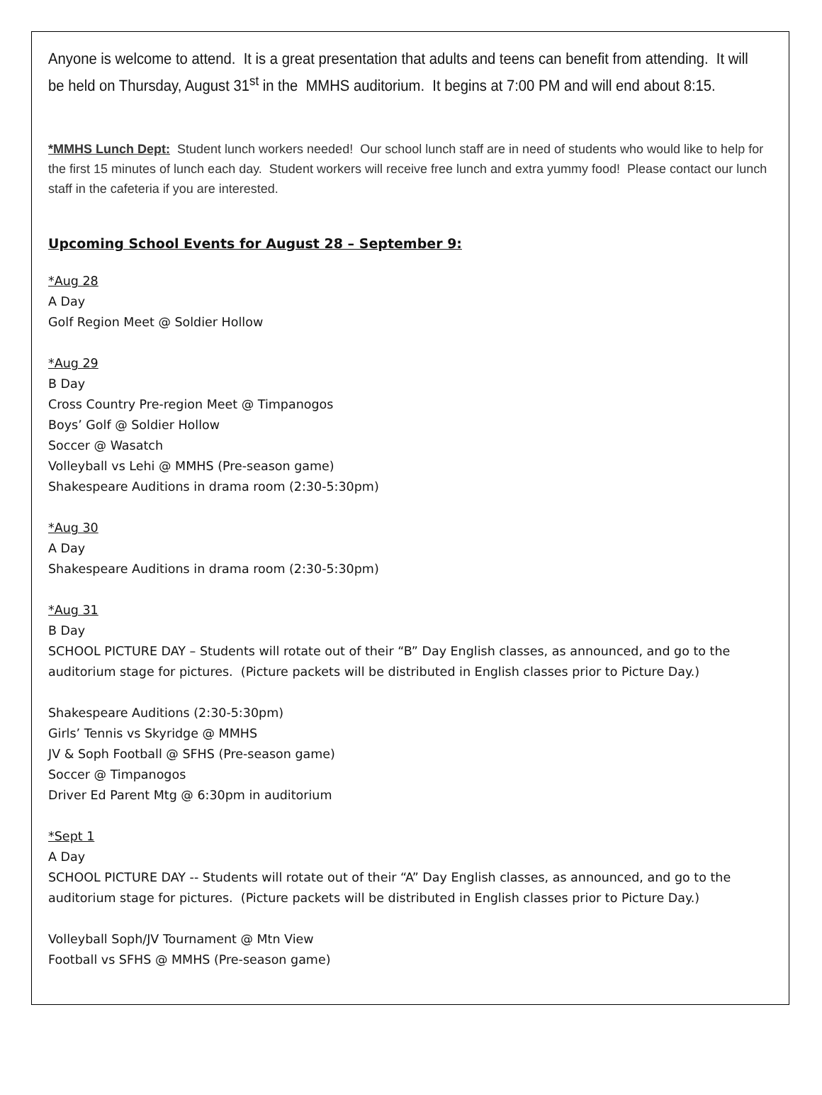Anyone is welcome to attend. It is a great presentation that adults and teens can benefit from attending. It will be held on Thursday, August 31<sup>st</sup> in the MMHS auditorium. It begins at 7:00 PM and will end about 8:15.
*MMHS Lunch Dept: Student lunch workers needed! Our school lunch staff are in need of students who would like to help for the first 15 minutes of lunch each day. Student workers will receive free lunch and extra yummy food! Please contact our lunch staff in the cafeteria if you are interested.
Upcoming School Events for August 28 – September 9:
*Aug 28
A Day
Golf Region Meet @ Soldier Hollow
*Aug 29
B Day
Cross Country Pre-region Meet @ Timpanogos
Boys’ Golf @ Soldier Hollow
Soccer @ Wasatch
Volleyball vs Lehi @ MMHS (Pre-season game)
Shakespeare Auditions in drama room (2:30-5:30pm)
*Aug 30
A Day
Shakespeare Auditions in drama room (2:30-5:30pm)
*Aug 31
B Day
SCHOOL PICTURE DAY – Students will rotate out of their “B” Day English classes, as announced, and go to the auditorium stage for pictures. (Picture packets will be distributed in English classes prior to Picture Day.)
Shakespeare Auditions (2:30-5:30pm)
Girls’ Tennis vs Skyridge @ MMHS
JV & Soph Football @ SFHS (Pre-season game)
Soccer @ Timpanogos
Driver Ed Parent Mtg @ 6:30pm in auditorium
*Sept 1
A Day
SCHOOL PICTURE DAY -- Students will rotate out of their “A” Day English classes, as announced, and go to the auditorium stage for pictures. (Picture packets will be distributed in English classes prior to Picture Day.)
Volleyball Soph/JV Tournament @ Mtn View
Football vs SFHS @ MMHS (Pre-season game)